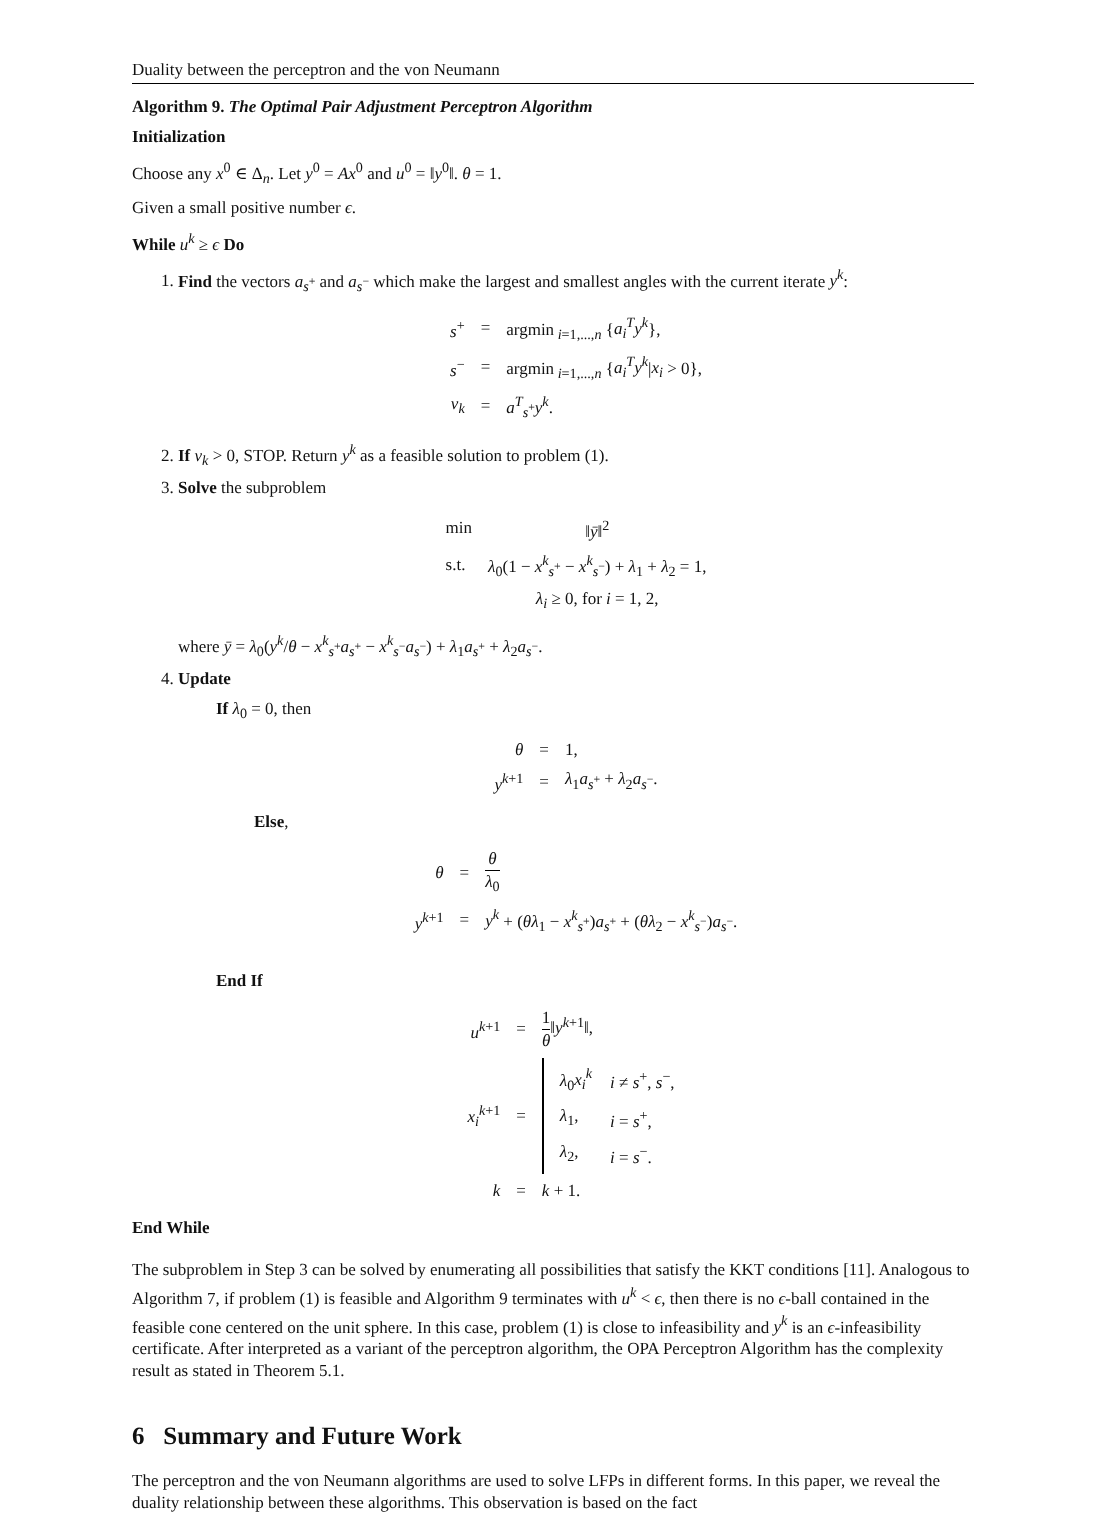Duality between the perceptron and the von Neumann
Algorithm 9. The Optimal Pair Adjustment Perceptron Algorithm
Initialization
Choose any x<sup>0</sup> ∈ Δ<sub>n</sub>. Let y<sup>0</sup> = Ax<sup>0</sup> and u<sup>0</sup> = ‖y<sup>0</sup>‖. θ = 1.
Given a small positive number ϵ.
While u<sup>k</sup> ≥ ϵ Do
1. Find the vectors a<sub>s<sup>+</sup></sub> and a<sub>s<sup>−</sup></sub> which make the largest and smallest angles with the current iterate y<sup>k</sup>:
| s<sup>+</sup> | = | argmin<sub>i=1,...,n</sub> { a<sub>i</sub><sup>T</sup>y<sup>k</sup> }, |
| s<sup>−</sup> | = | argmin<sub>i=1,...,n</sub> { a<sub>i</sub><sup>T</sup>y<sup>k</sup> / x<sub>i</sub> > 0}, |
| ν<sub>k</sub> | = | a<sup>T</sup><sub>s<sup>+</sup></sub> y<sup>k</sup> . |
2. If ν<sub>k</sub> > 0, STOP. Return y<sup>k</sup> as a feasible solution to problem (1).
3. Solve the subproblem
| min | ‖ ȳ ‖<sup>2</sup> |
| s.t. | λ<sub>0</sub>(1 − x<sup>k</sup><sub>s<sup>+</sup></sub> − x<sup>k</sup><sub>s<sup>−</sup></sub>) + λ<sub>1</sub> + λ<sub>2</sub> = 1, |
| | λ<sub>i</sub> ≥ 0, for i = 1, 2, |
where ȳ = λ<sub>0</sub>(y<sup>k</sup>/θ − x<sup>k</sup><sub>s<sup>+</sup></sub>a<sub>s<sup>+</sup></sub> − x<sup>k</sup><sub>s<sup>−</sup></sub>a<sub>s<sup>−</sup></sub>) + λ<sub>1</sub>a<sub>s<sup>+</sup></sub> + λ<sub>2</sub>a<sub>s<sup>−</sup></sub>.
4. Update
If λ<sub>0</sub> = 0, then
| θ | = | 1, |
| y<sup>k+1</sup> | = | λ<sub>1</sub> a<sub>s<sup>+</sup></sub> + λ<sub>2</sub> a<sub>s<sup>−</sup></sub>. |
Else,
| θ | = | θ λ<sub>0</sub> |
| y<sup>k+1</sup> | = | y<sup>k</sup> + ( θλ<sub>1</sub> − x<sup>k</sup><sub>s<sup>+</sup></sub>) a<sub>s<sup>+</sup></sub> + ( θλ<sub>2</sub> − x<sup>k</sup><sub>s<sup>−</sup></sub>) a<sub>s<sup>−</sup></sub>. |
End If
| u<sup>k+1</sup> | = | 1 θ ‖ y<sup>k+1</sup>‖, |
| x<sub>i</sub><sup>k+1</sup> | = | / λ<sub>0</sub> x<sub>i</sub><sup>k</sup> / i ≠ s<sup>+</sup>, s<sup>−</sup>, / / λ<sub>1</sub>, / i = s<sup>+</sup>, / / λ<sub>2</sub>, / i = s<sup>−</sup>. / |
| k | = | k + 1. |
End While
The subproblem in Step 3 can be solved by enumerating all possibilities that satisfy the KKT conditions [11]. Analogous to Algorithm 7, if problem (1) is feasible and Algorithm 9 terminates with u<sup>k</sup> < ϵ, then there is no ϵ-ball contained in the feasible cone centered on the unit sphere. In this case, problem (1) is close to infeasibility and y<sup>k</sup> is an ϵ-infeasibility certificate. After interpreted as a variant of the perceptron algorithm, the OPA Perceptron Algorithm has the complexity result as stated in Theorem 5.1.
6 Summary and Future Work
The perceptron and the von Neumann algorithms are used to solve LFPs in different forms. In this paper, we reveal the duality relationship between these algorithms. This observation is based on the fact